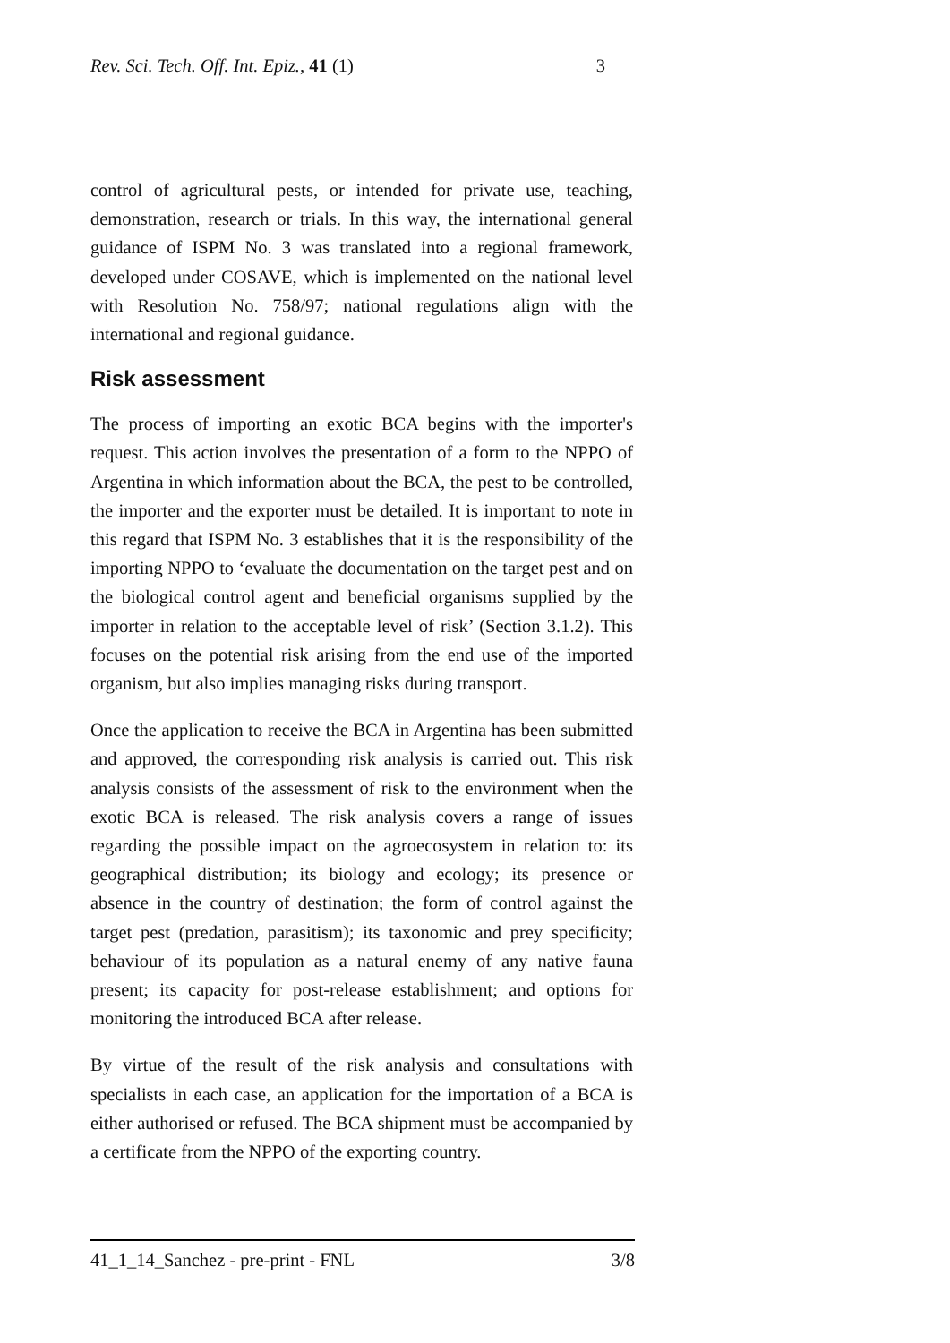Rev. Sci. Tech. Off. Int. Epiz., 41 (1) 3
control of agricultural pests, or intended for private use, teaching, demonstration, research or trials. In this way, the international general guidance of ISPM No. 3 was translated into a regional framework, developed under COSAVE, which is implemented on the national level with Resolution No. 758/97; national regulations align with the international and regional guidance.
Risk assessment
The process of importing an exotic BCA begins with the importer's request. This action involves the presentation of a form to the NPPO of Argentina in which information about the BCA, the pest to be controlled, the importer and the exporter must be detailed. It is important to note in this regard that ISPM No. 3 establishes that it is the responsibility of the importing NPPO to ‘evaluate the documentation on the target pest and on the biological control agent and beneficial organisms supplied by the importer in relation to the acceptable level of risk’ (Section 3.1.2). This focuses on the potential risk arising from the end use of the imported organism, but also implies managing risks during transport.
Once the application to receive the BCA in Argentina has been submitted and approved, the corresponding risk analysis is carried out. This risk analysis consists of the assessment of risk to the environment when the exotic BCA is released. The risk analysis covers a range of issues regarding the possible impact on the agroecosystem in relation to: its geographical distribution; its biology and ecology; its presence or absence in the country of destination; the form of control against the target pest (predation, parasitism); its taxonomic and prey specificity; behaviour of its population as a natural enemy of any native fauna present; its capacity for post-release establishment; and options for monitoring the introduced BCA after release.
By virtue of the result of the risk analysis and consultations with specialists in each case, an application for the importation of a BCA is either authorised or refused. The BCA shipment must be accompanied by a certificate from the NPPO of the exporting country.
41_1_14_Sanchez - pre-print - FNL 3/8